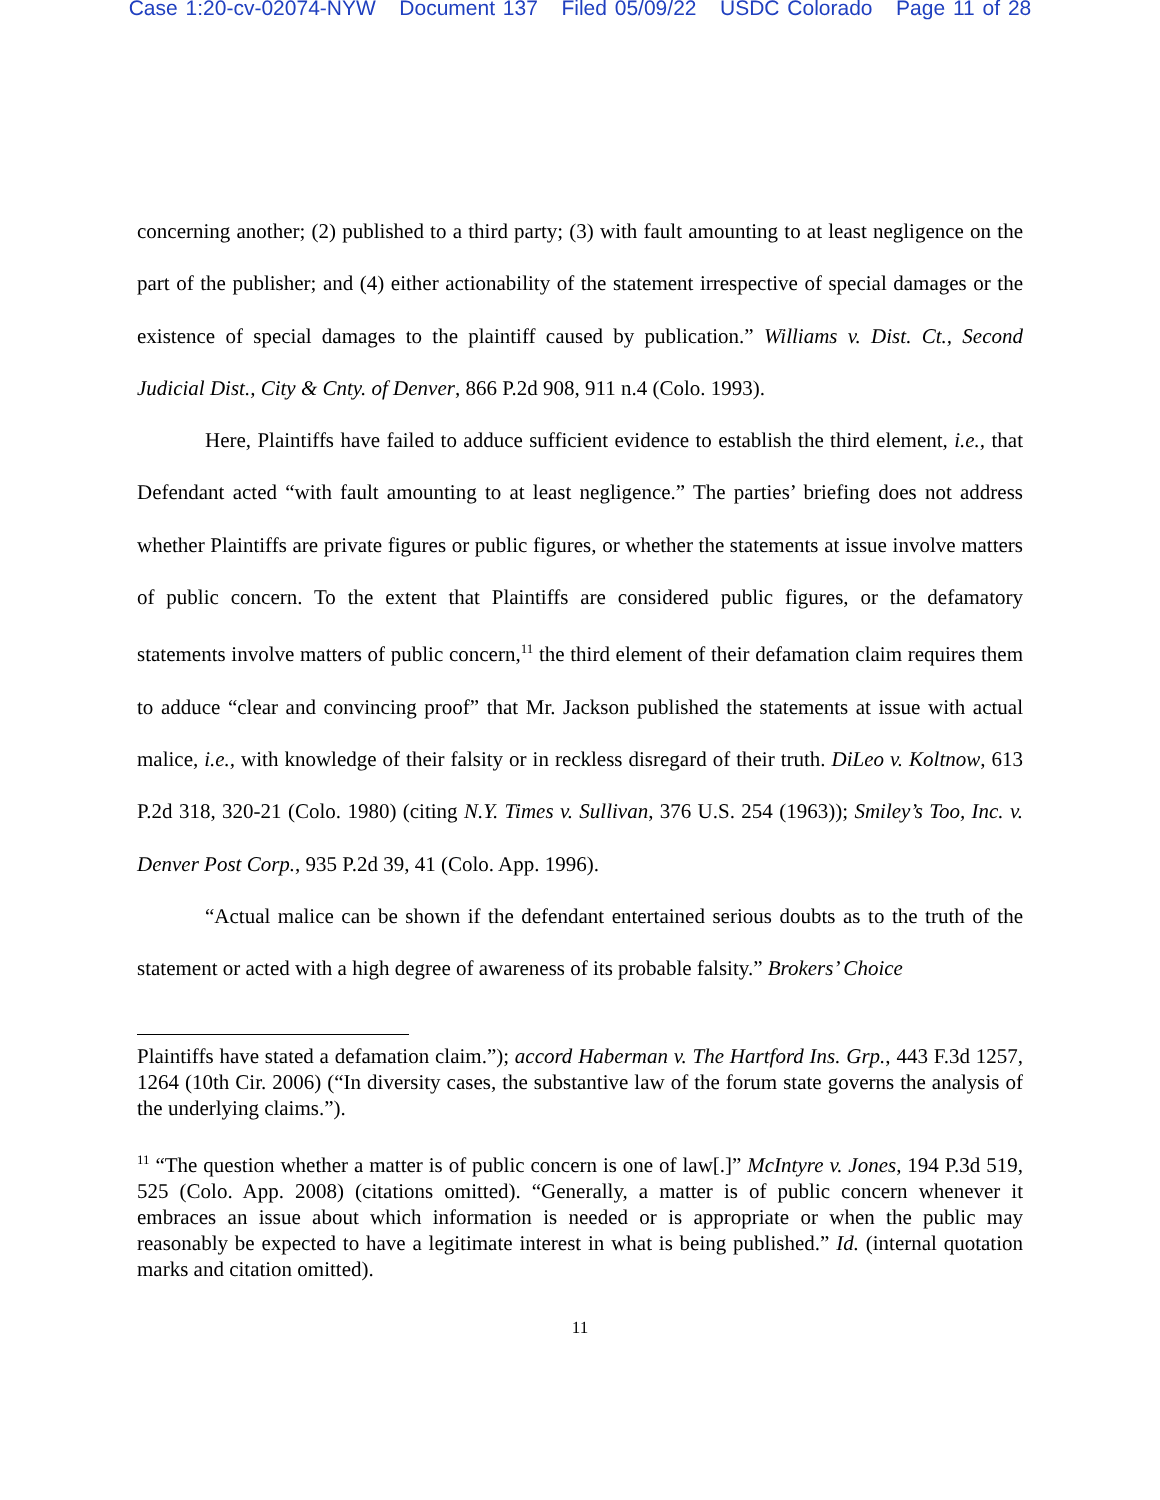Case 1:20-cv-02074-NYW Document 137 Filed 05/09/22 USDC Colorado Page 11 of 28
concerning another; (2) published to a third party; (3) with fault amounting to at least negligence on the part of the publisher; and (4) either actionability of the statement irrespective of special damages or the existence of special damages to the plaintiff caused by publication.” Williams v. Dist. Ct., Second Judicial Dist., City & Cnty. of Denver, 866 P.2d 908, 911 n.4 (Colo. 1993).
Here, Plaintiffs have failed to adduce sufficient evidence to establish the third element, i.e., that Defendant acted “with fault amounting to at least negligence.” The parties’ briefing does not address whether Plaintiffs are private figures or public figures, or whether the statements at issue involve matters of public concern. To the extent that Plaintiffs are considered public figures, or the defamatory statements involve matters of public concern,<sup>11</sup> the third element of their defamation claim requires them to adduce “clear and convincing proof” that Mr. Jackson published the statements at issue with actual malice, i.e., with knowledge of their falsity or in reckless disregard of their truth. DiLeo v. Koltnow, 613 P.2d 318, 320-21 (Colo. 1980) (citing N.Y. Times v. Sullivan, 376 U.S. 254 (1963)); Smiley’s Too, Inc. v. Denver Post Corp., 935 P.2d 39, 41 (Colo. App. 1996).
“Actual malice can be shown if the defendant entertained serious doubts as to the truth of the statement or acted with a high degree of awareness of its probable falsity.” Brokers’ Choice
Plaintiffs have stated a defamation claim.”); accord Haberman v. The Hartford Ins. Grp., 443 F.3d 1257, 1264 (10th Cir. 2006) (“In diversity cases, the substantive law of the forum state governs the analysis of the underlying claims.”).
<sup>11</sup> “The question whether a matter is of public concern is one of law[.]” McIntyre v. Jones, 194 P.3d 519, 525 (Colo. App. 2008) (citations omitted). “Generally, a matter is of public concern whenever it embraces an issue about which information is needed or is appropriate or when the public may reasonably be expected to have a legitimate interest in what is being published.” Id. (internal quotation marks and citation omitted).
11